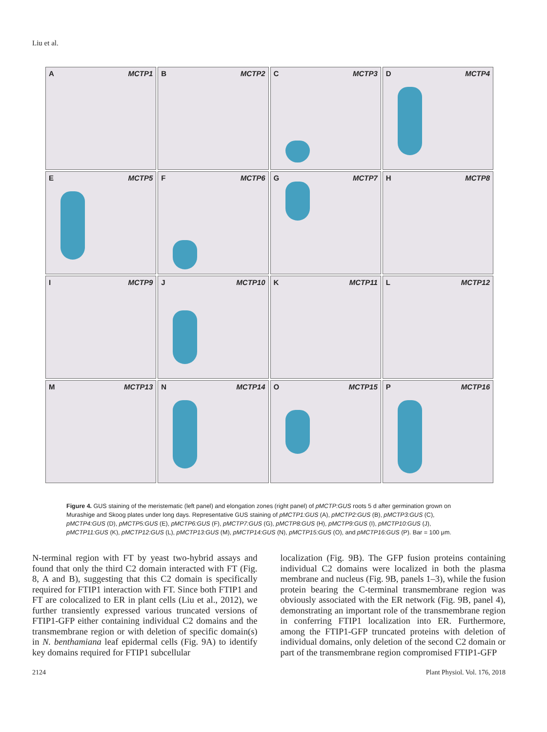Liu et al.
A MCTP1
B MCTP2
C MCTP3
D MCTP4
E MCTP5
F MCTP6
G MCTP7
H MCTP8
I MCTP9
J MCTP10
K MCTP11
L MCTP12
M MCTP13
N MCTP14
O MCTP15
P MCTP16
Figure 4. GUS staining of the meristematic (left panel) and elongation zones (right panel) of pMCTP:GUS roots 5 d after germination grown on Murashige and Skoog plates under long days. Representative GUS staining of pMCTP1:GUS (A), pMCTP2:GUS (B), pMCTP3:GUS (C), pMCTP4:GUS (D), pMCTP5:GUS (E), pMCTP6:GUS (F), pMCTP7:GUS (G), pMCTP8:GUS (H), pMCTP9:GUS (I), pMCTP10:GUS (J), pMCTP11:GUS (K), pMCTP12:GUS (L), pMCTP13:GUS (M), pMCTP14:GUS (N), pMCTP15:GUS (O), and pMCTP16:GUS (P). Bar = 100 μm.
N-terminal region with FT by yeast two-hybrid assays and found that only the third C2 domain interacted with FT (Fig. 8, A and B), suggesting that this C2 domain is specifically required for FTIP1 interaction with FT. Since both FTIP1 and FT are colocalized to ER in plant cells (Liu et al., 2012), we further transiently expressed various truncated versions of FTIP1-GFP either containing individual C2 domains and the transmembrane region or with deletion of specific domain(s) in N. benthamiana leaf epidermal cells (Fig. 9A) to identify key domains required for FTIP1 subcellular
localization (Fig. 9B). The GFP fusion proteins containing individual C2 domains were localized in both the plasma membrane and nucleus (Fig. 9B, panels 1–3), while the fusion protein bearing the C-terminal transmembrane region was obviously associated with the ER network (Fig. 9B, panel 4), demonstrating an important role of the transmembrane region in conferring FTIP1 localization into ER. Furthermore, among the FTIP1-GFP truncated proteins with deletion of individual domains, only deletion of the second C2 domain or part of the transmembrane region compromised FTIP1-GFP
2124 Plant Physiol. Vol. 176, 2018